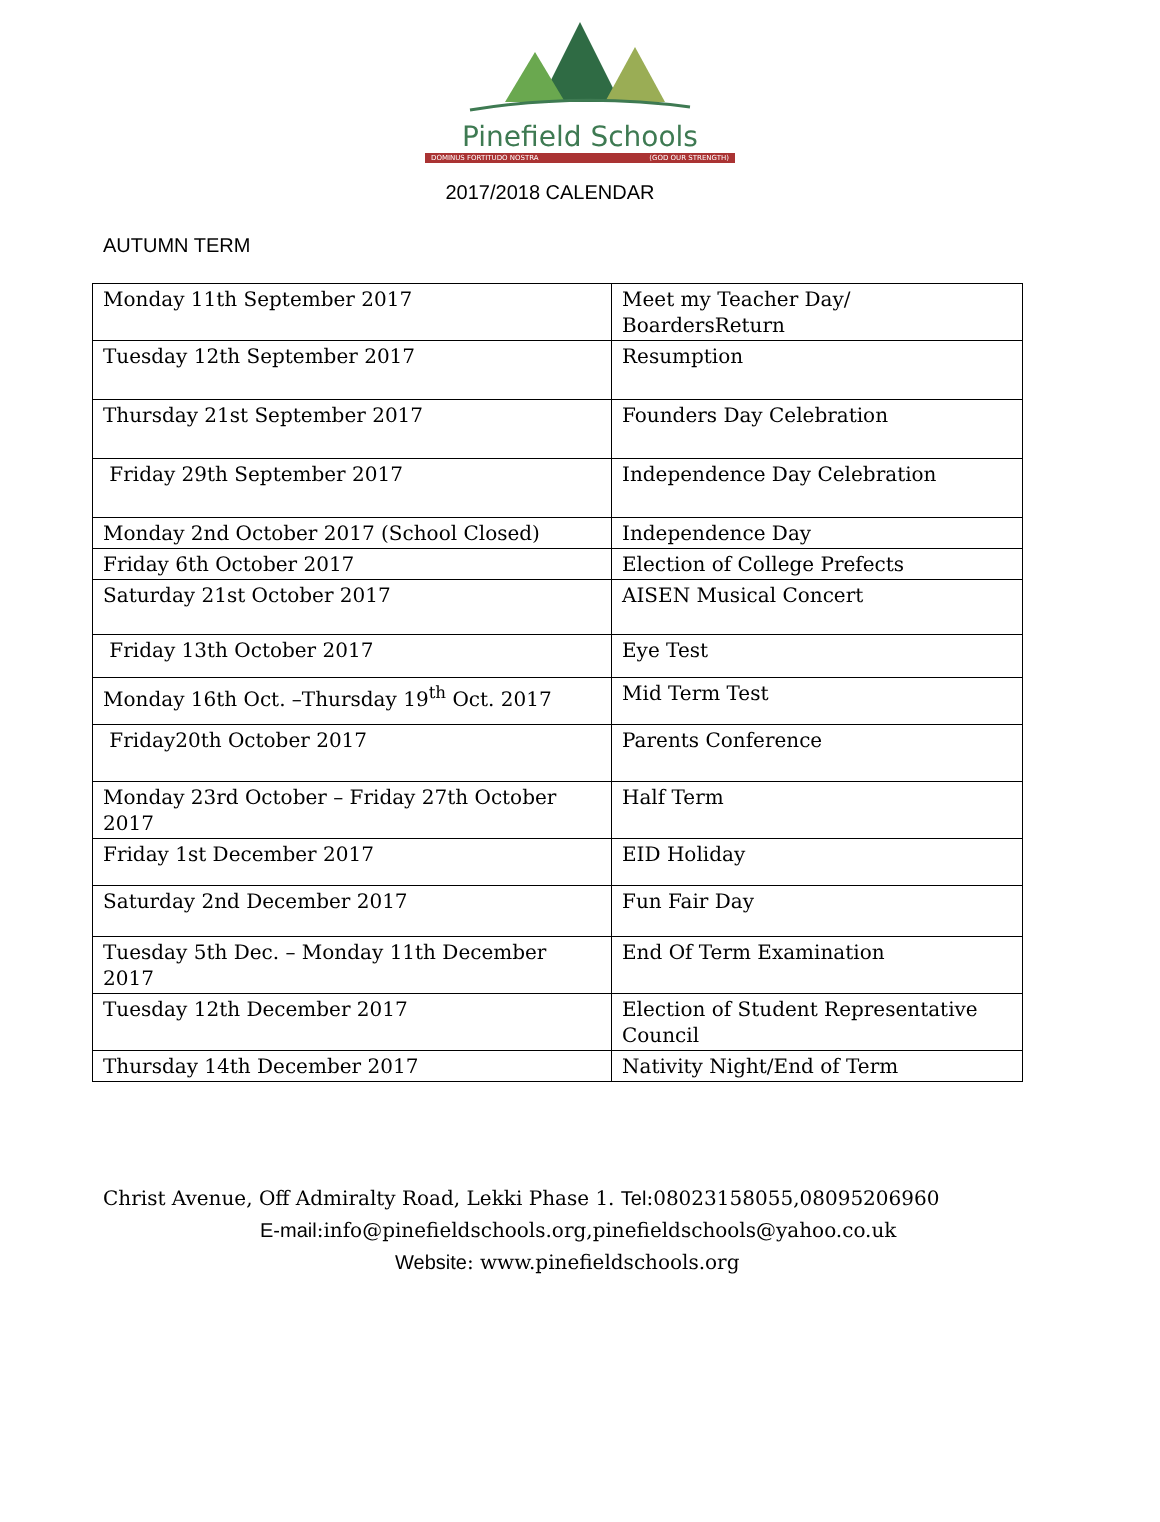Pinefield Schools
DOMINUS FORTITUDO NOSTRA (GOD OUR STRENGTH)
2017/2018 CALENDAR
AUTUMN TERM
| Monday 11th September 2017 | Meet my Teacher Day/ BoardersReturn |
| Tuesday 12th September 2017 | Resumption |
| Thursday 21st September 2017 | Founders Day Celebration |
| Friday 29th September 2017 | Independence Day Celebration |
| Monday 2nd October 2017 (School Closed) | Independence Day |
| Friday 6th October 2017 | Election of College Prefects |
| Saturday 21st October 2017 | AISEN Musical Concert |
| Friday 13th October 2017 | Eye Test |
| Monday 16th Oct. –Thursday 19<sup>th</sup> Oct. 2017 | Mid Term Test |
| Friday20th October 2017 | Parents Conference |
| Monday 23rd October – Friday 27th October 2017 | Half Term |
| Friday 1st December 2017 | EID Holiday |
| Saturday 2nd December 2017 | Fun Fair Day |
| Tuesday 5th Dec. – Monday 11th December 2017 | End Of Term Examination |
| Tuesday 12th December 2017 | Election of Student Representative Council |
| Thursday 14th December 2017 | Nativity Night/End of Term |
Christ Avenue, Off Admiralty Road, Lekki Phase 1. Tel:08023158055,08095206960
E-mail:info@pinefieldschools.org,pinefieldschools@yahoo.co.uk
Website: www.pinefieldschools.org